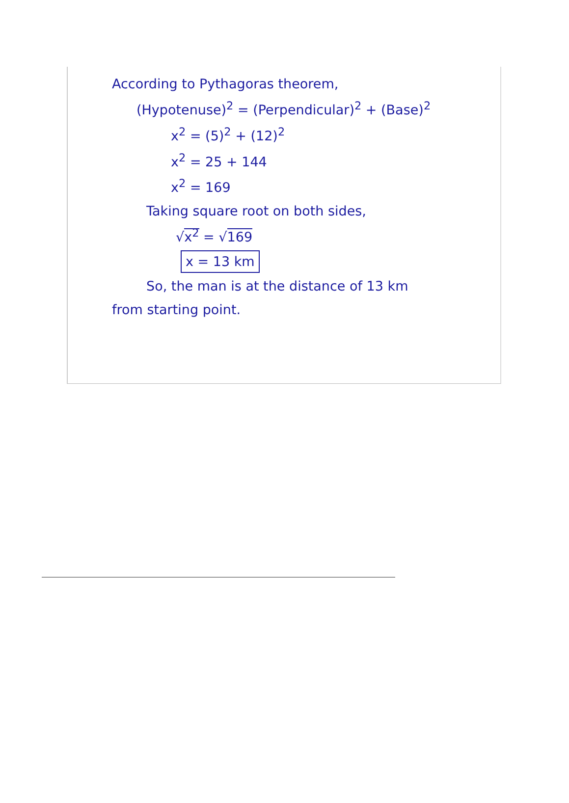According to Pythagoras theorem,
(Hypotenuse)<sup>2</sup> = (Perpendicular)<sup>2</sup> + (Base)<sup>2</sup>
x<sup>2</sup> = (5)<sup>2</sup> + (12)<sup>2</sup>
x<sup>2</sup> = 25 + 144
x<sup>2</sup> = 169
Taking square root on both sides,
√x<sup>2</sup> = √169
x = 13 km
So, the man is at the distance of 13 km
from starting point.